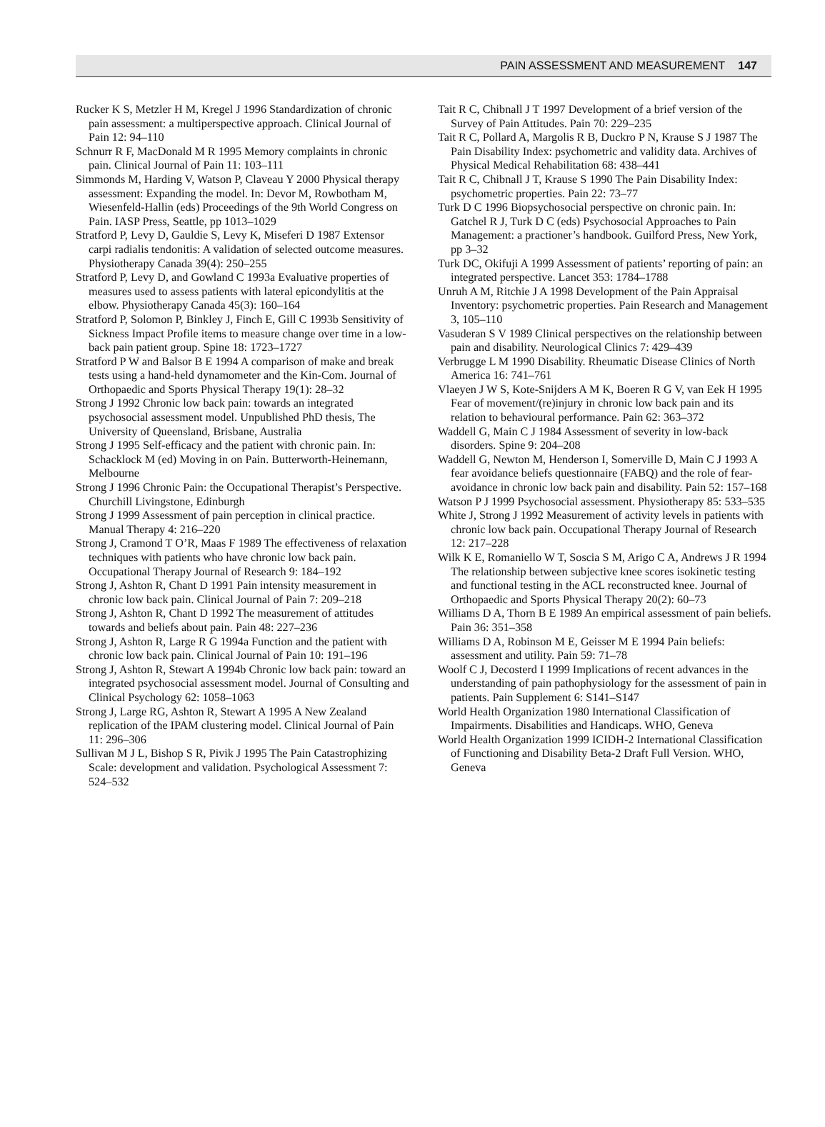PAIN ASSESSMENT AND MEASUREMENT 147
Rucker K S, Metzler H M, Kregel J 1996 Standardization of chronic pain assessment: a multiperspective approach. Clinical Journal of Pain 12: 94–110
Schnurr R F, MacDonald M R 1995 Memory complaints in chronic pain. Clinical Journal of Pain 11: 103–111
Simmonds M, Harding V, Watson P, Claveau Y 2000 Physical therapy assessment: Expanding the model. In: Devor M, Rowbotham M, Wiesenfeld-Hallin (eds) Proceedings of the 9th World Congress on Pain. IASP Press, Seattle, pp 1013–1029
Stratford P, Levy D, Gauldie S, Levy K, Miseferi D 1987 Extensor carpi radialis tendonitis: A validation of selected outcome measures. Physiotherapy Canada 39(4): 250–255
Stratford P, Levy D, and Gowland C 1993a Evaluative properties of measures used to assess patients with lateral epicondylitis at the elbow. Physiotherapy Canada 45(3): 160–164
Stratford P, Solomon P, Binkley J, Finch E, Gill C 1993b Sensitivity of Sickness Impact Profile items to measure change over time in a low-back pain patient group. Spine 18: 1723–1727
Stratford P W and Balsor B E 1994 A comparison of make and break tests using a hand-held dynamometer and the Kin-Com. Journal of Orthopaedic and Sports Physical Therapy 19(1): 28–32
Strong J 1992 Chronic low back pain: towards an integrated psychosocial assessment model. Unpublished PhD thesis, The University of Queensland, Brisbane, Australia
Strong J 1995 Self-efficacy and the patient with chronic pain. In: Schacklock M (ed) Moving in on Pain. Butterworth-Heinemann, Melbourne
Strong J 1996 Chronic Pain: the Occupational Therapist’s Perspective. Churchill Livingstone, Edinburgh
Strong J 1999 Assessment of pain perception in clinical practice. Manual Therapy 4: 216–220
Strong J, Cramond T O’R, Maas F 1989 The effectiveness of relaxation techniques with patients who have chronic low back pain. Occupational Therapy Journal of Research 9: 184–192
Strong J, Ashton R, Chant D 1991 Pain intensity measurement in chronic low back pain. Clinical Journal of Pain 7: 209–218
Strong J, Ashton R, Chant D 1992 The measurement of attitudes towards and beliefs about pain. Pain 48: 227–236
Strong J, Ashton R, Large R G 1994a Function and the patient with chronic low back pain. Clinical Journal of Pain 10: 191–196
Strong J, Ashton R, Stewart A 1994b Chronic low back pain: toward an integrated psychosocial assessment model. Journal of Consulting and Clinical Psychology 62: 1058–1063
Strong J, Large RG, Ashton R, Stewart A 1995 A New Zealand replication of the IPAM clustering model. Clinical Journal of Pain 11: 296–306
Sullivan M J L, Bishop S R, Pivik J 1995 The Pain Catastrophizing Scale: development and validation. Psychological Assessment 7: 524–532
Tait R C, Chibnall J T 1997 Development of a brief version of the Survey of Pain Attitudes. Pain 70: 229–235
Tait R C, Pollard A, Margolis R B, Duckro P N, Krause S J 1987 The Pain Disability Index: psychometric and validity data. Archives of Physical Medical Rehabilitation 68: 438–441
Tait R C, Chibnall J T, Krause S 1990 The Pain Disability Index: psychometric properties. Pain 22: 73–77
Turk D C 1996 Biopsychosocial perspective on chronic pain. In: Gatchel R J, Turk D C (eds) Psychosocial Approaches to Pain Management: a practioner’s handbook. Guilford Press, New York, pp 3–32
Turk DC, Okifuji A 1999 Assessment of patients’ reporting of pain: an integrated perspective. Lancet 353: 1784–1788
Unruh A M, Ritchie J A 1998 Development of the Pain Appraisal Inventory: psychometric properties. Pain Research and Management 3, 105–110
Vasuderan S V 1989 Clinical perspectives on the relationship between pain and disability. Neurological Clinics 7: 429–439
Verbrugge L M 1990 Disability. Rheumatic Disease Clinics of North America 16: 741–761
Vlaeyen J W S, Kote-Snijders A M K, Boeren R G V, van Eek H 1995 Fear of movement/(re)injury in chronic low back pain and its relation to behavioural performance. Pain 62: 363–372
Waddell G, Main C J 1984 Assessment of severity in low-back disorders. Spine 9: 204–208
Waddell G, Newton M, Henderson I, Somerville D, Main C J 1993 A fear avoidance beliefs questionnaire (FABQ) and the role of fear-avoidance in chronic low back pain and disability. Pain 52: 157–168
Watson P J 1999 Psychosocial assessment. Physiotherapy 85: 533–535
White J, Strong J 1992 Measurement of activity levels in patients with chronic low back pain. Occupational Therapy Journal of Research 12: 217–228
Wilk K E, Romaniello W T, Soscia S M, Arigo C A, Andrews J R 1994 The relationship between subjective knee scores isokinetic testing and functional testing in the ACL reconstructed knee. Journal of Orthopaedic and Sports Physical Therapy 20(2): 60–73
Williams D A, Thorn B E 1989 An empirical assessment of pain beliefs. Pain 36: 351–358
Williams D A, Robinson M E, Geisser M E 1994 Pain beliefs: assessment and utility. Pain 59: 71–78
Woolf C J, Decosterd I 1999 Implications of recent advances in the understanding of pain pathophysiology for the assessment of pain in patients. Pain Supplement 6: S141–S147
World Health Organization 1980 International Classification of Impairments. Disabilities and Handicaps. WHO, Geneva
World Health Organization 1999 ICIDH-2 International Classification of Functioning and Disability Beta-2 Draft Full Version. WHO, Geneva